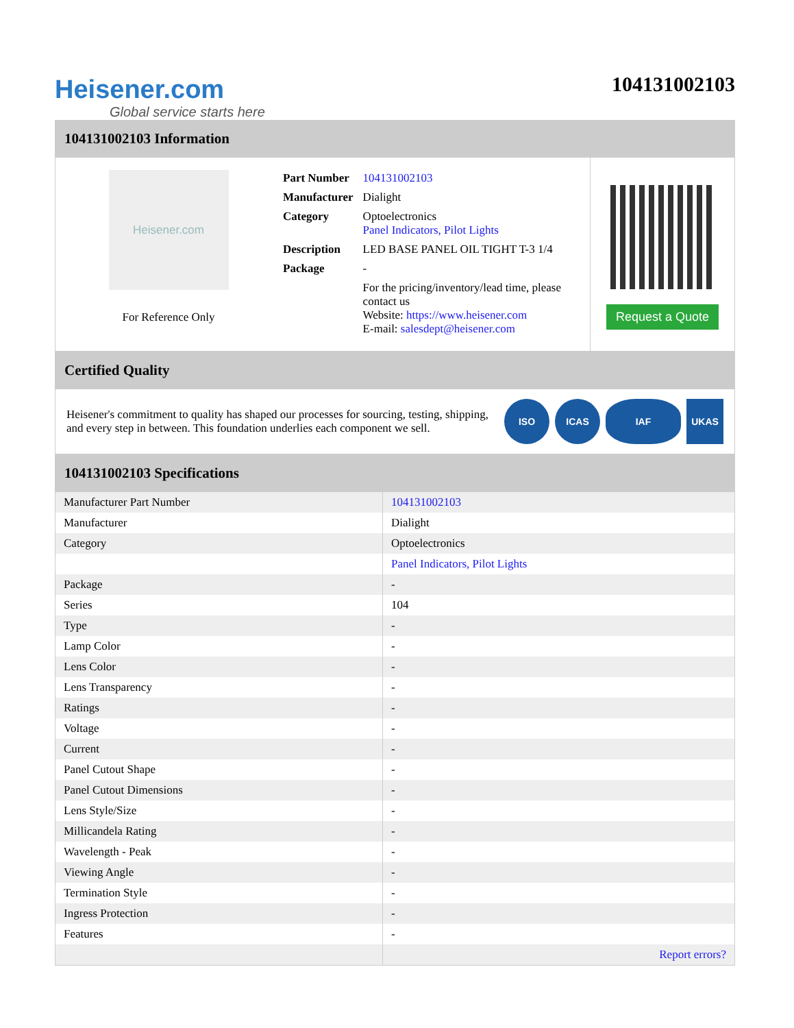Heisener.com
Global service starts here
104131002103
104131002103 Information
Heisener.com
For Reference Only
| Part Number | 104131002103 |
| Manufacturer | Dialight |
| Category | Optoelectronics Panel Indicators, Pilot Lights |
| Description | LED BASE PANEL OIL TIGHT T-3 1/4 |
| Package | - |
| | For the pricing/inventory/lead time, please contact us Website: https://www.heisener.com E-mail: salesdept@heisener.com |
Request a Quote
Certified Quality
Heisener's commitment to quality has shaped our processes for sourcing, testing, shipping, and every step in between. This foundation underlies each component we sell.
ISO ICAS IAF UKAS
104131002103 Specifications
| Manufacturer Part Number | 104131002103 |
| Manufacturer | Dialight |
| Category | Optoelectronics |
| | Panel Indicators, Pilot Lights |
| Package | - |
| Series | 104 |
| Type | - |
| Lamp Color | - |
| Lens Color | - |
| Lens Transparency | - |
| Ratings | - |
| Voltage | - |
| Current | - |
| Panel Cutout Shape | - |
| Panel Cutout Dimensions | - |
| Lens Style/Size | - |
| Millicandela Rating | - |
| Wavelength - Peak | - |
| Viewing Angle | - |
| Termination Style | - |
| Ingress Protection | - |
| Features | - |
| | Report errors? |